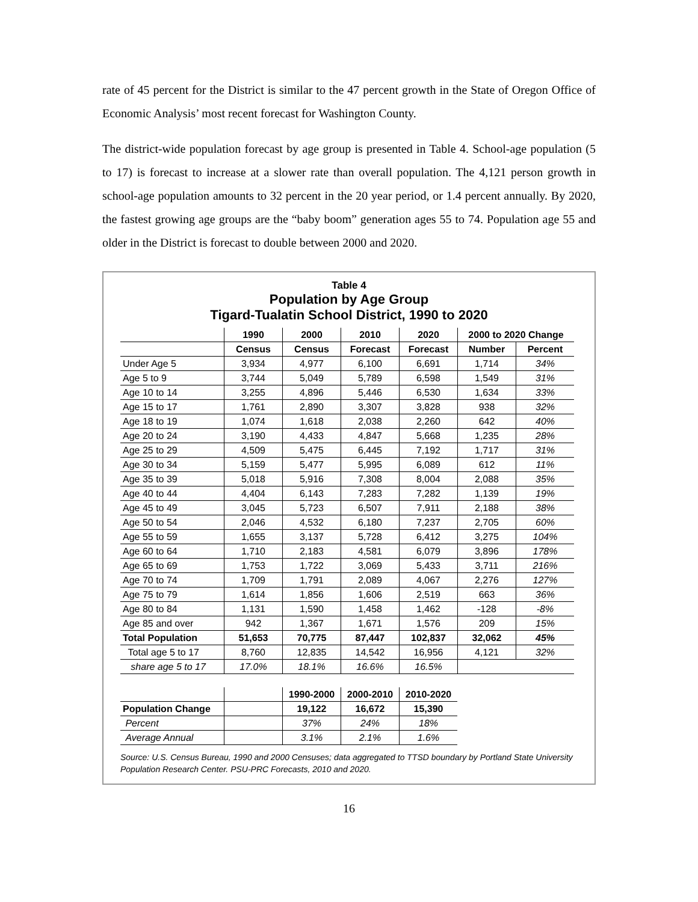rate of 45 percent for the District is similar to the 47 percent growth in the State of Oregon Office of Economic Analysis’ most recent forecast for Washington County.
The district-wide population forecast by age group is presented in Table 4. School-age population (5 to 17) is forecast to increase at a slower rate than overall population. The 4,121 person growth in school-age population amounts to 32 percent in the 20 year period, or 1.4 percent annually. By 2020, the fastest growing age groups are the “baby boom” generation ages 55 to 74. Population age 55 and older in the District is forecast to double between 2000 and 2020.
Table 4
Population by Age Group
Tigard-Tualatin School District, 1990 to 2020
| | 1990 | 2000 | 2010 | 2020 | 2000 to 2020 Change | |
| --- | --- | --- | --- | --- | --- | --- |
| | Census | Census | Forecast | Forecast | Number | Percent |
| Under Age 5 | 3,934 | 4,977 | 6,100 | 6,691 | 1,714 | 34% |
| Age 5 to 9 | 3,744 | 5,049 | 5,789 | 6,598 | 1,549 | 31% |
| Age 10 to 14 | 3,255 | 4,896 | 5,446 | 6,530 | 1,634 | 33% |
| Age 15 to 17 | 1,761 | 2,890 | 3,307 | 3,828 | 938 | 32% |
| Age 18 to 19 | 1,074 | 1,618 | 2,038 | 2,260 | 642 | 40% |
| Age 20 to 24 | 3,190 | 4,433 | 4,847 | 5,668 | 1,235 | 28% |
| Age 25 to 29 | 4,509 | 5,475 | 6,445 | 7,192 | 1,717 | 31% |
| Age 30 to 34 | 5,159 | 5,477 | 5,995 | 6,089 | 612 | 11% |
| Age 35 to 39 | 5,018 | 5,916 | 7,308 | 8,004 | 2,088 | 35% |
| Age 40 to 44 | 4,404 | 6,143 | 7,283 | 7,282 | 1,139 | 19% |
| Age 45 to 49 | 3,045 | 5,723 | 6,507 | 7,911 | 2,188 | 38% |
| Age 50 to 54 | 2,046 | 4,532 | 6,180 | 7,237 | 2,705 | 60% |
| Age 55 to 59 | 1,655 | 3,137 | 5,728 | 6,412 | 3,275 | 104% |
| Age 60 to 64 | 1,710 | 2,183 | 4,581 | 6,079 | 3,896 | 178% |
| Age 65 to 69 | 1,753 | 1,722 | 3,069 | 5,433 | 3,711 | 216% |
| Age 70 to 74 | 1,709 | 1,791 | 2,089 | 4,067 | 2,276 | 127% |
| Age 75 to 79 | 1,614 | 1,856 | 1,606 | 2,519 | 663 | 36% |
| Age 80 to 84 | 1,131 | 1,590 | 1,458 | 1,462 | -128 | -8% |
| Age 85 and over | 942 | 1,367 | 1,671 | 1,576 | 209 | 15% |
| Total Population | 51,653 | 70,775 | 87,447 | 102,837 | 32,062 | 45% |
| Total age 5 to 17 | 8,760 | 12,835 | 14,542 | 16,956 | 4,121 | 32% |
| share age 5 to 17 | 17.0% | 18.1% | 16.6% | 16.5% | | |
| | | 1990-2000 | 2000-2010 | 2010-2020 |
| --- | --- | --- | --- | --- |
| Population Change | | 19,122 | 16,672 | 15,390 |
| Percent | | 37% | 24% | 18% |
| Average Annual | | 3.1% | 2.1% | 1.6% |
Source: U.S. Census Bureau, 1990 and 2000 Censuses; data aggregated to TTSD boundary by Portland State University Population Research Center. PSU-PRC Forecasts, 2010 and 2020.
16